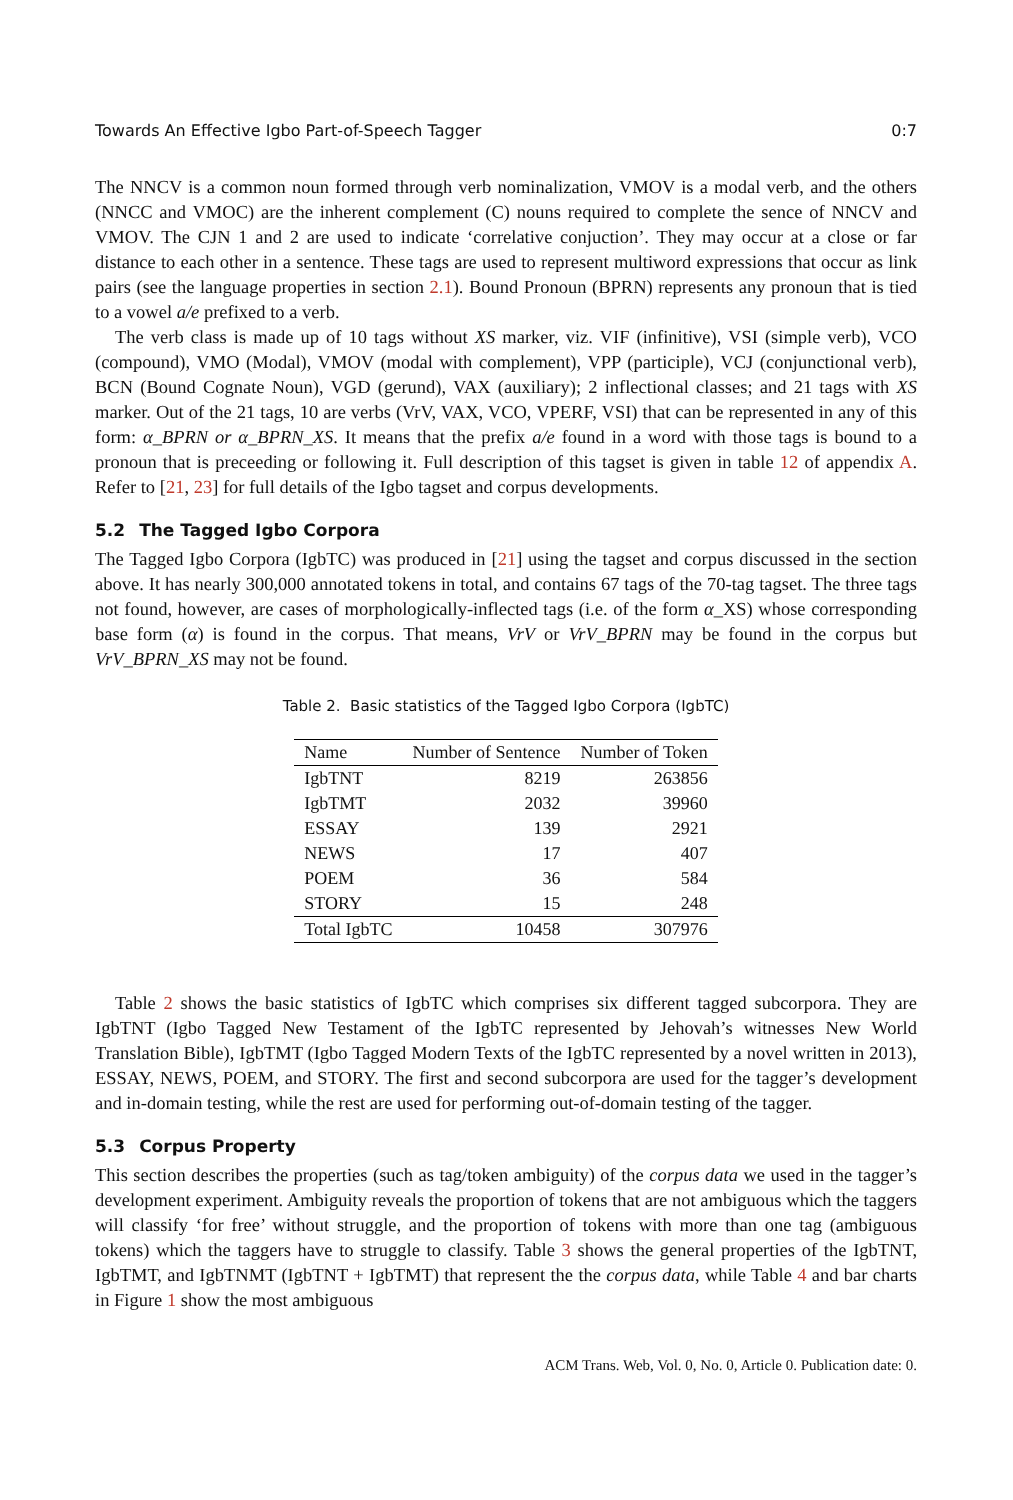Towards An Effective Igbo Part-of-Speech Tagger 0:7
The NNCV is a common noun formed through verb nominalization, VMOV is a modal verb, and the others (NNCC and VMOC) are the inherent complement (C) nouns required to complete the sence of NNCV and VMOV. The CJN 1 and 2 are used to indicate ‘correlative conjuction’. They may occur at a close or far distance to each other in a sentence. These tags are used to represent multiword expressions that occur as link pairs (see the language properties in section 2.1). Bound Pronoun (BPRN) represents any pronoun that is tied to a vowel a/e prefixed to a verb.
The verb class is made up of 10 tags without XS marker, viz. VIF (infinitive), VSI (simple verb), VCO (compound), VMO (Modal), VMOV (modal with complement), VPP (participle), VCJ (conjunctional verb), BCN (Bound Cognate Noun), VGD (gerund), VAX (auxiliary); 2 inflectional classes; and 21 tags with XS marker. Out of the 21 tags, 10 are verbs (VrV, VAX, VCO, VPERF, VSI) that can be represented in any of this form: α_BPRN or α_BPRN_XS. It means that the prefix a/e found in a word with those tags is bound to a pronoun that is preceeding or following it. Full description of this tagset is given in table 12 of appendix A. Refer to [21, 23] for full details of the Igbo tagset and corpus developments.
5.2 The Tagged Igbo Corpora
The Tagged Igbo Corpora (IgbTC) was produced in [21] using the tagset and corpus discussed in the section above. It has nearly 300,000 annotated tokens in total, and contains 67 tags of the 70-tag tagset. The three tags not found, however, are cases of morphologically-inflected tags (i.e. of the form α_XS) whose corresponding base form (α) is found in the corpus. That means, VrV or VrV_BPRN may be found in the corpus but VrV_BPRN_XS may not be found.
Table 2. Basic statistics of the Tagged Igbo Corpora (IgbTC)
| Name | Number of Sentence | Number of Token |
| --- | --- | --- |
| IgbTNT | 8219 | 263856 |
| IgbTMT | 2032 | 39960 |
| ESSAY | 139 | 2921 |
| NEWS | 17 | 407 |
| POEM | 36 | 584 |
| STORY | 15 | 248 |
| Total IgbTC | 10458 | 307976 |
Table 2 shows the basic statistics of IgbTC which comprises six different tagged subcorpora. They are IgbTNT (Igbo Tagged New Testament of the IgbTC represented by Jehovah’s witnesses New World Translation Bible), IgbTMT (Igbo Tagged Modern Texts of the IgbTC represented by a novel written in 2013), ESSAY, NEWS, POEM, and STORY. The first and second subcorpora are used for the tagger’s development and in-domain testing, while the rest are used for performing out-of-domain testing of the tagger.
5.3 Corpus Property
This section describes the properties (such as tag/token ambiguity) of the corpus data we used in the tagger’s development experiment. Ambiguity reveals the proportion of tokens that are not ambiguous which the taggers will classify ‘for free’ without struggle, and the proportion of tokens with more than one tag (ambiguous tokens) which the taggers have to struggle to classify. Table 3 shows the general properties of the IgbTNT, IgbTMT, and IgbTNMT (IgbTNT + IgbTMT) that represent the the corpus data, while Table 4 and bar charts in Figure 1 show the most ambiguous
ACM Trans. Web, Vol. 0, No. 0, Article 0. Publication date: 0.